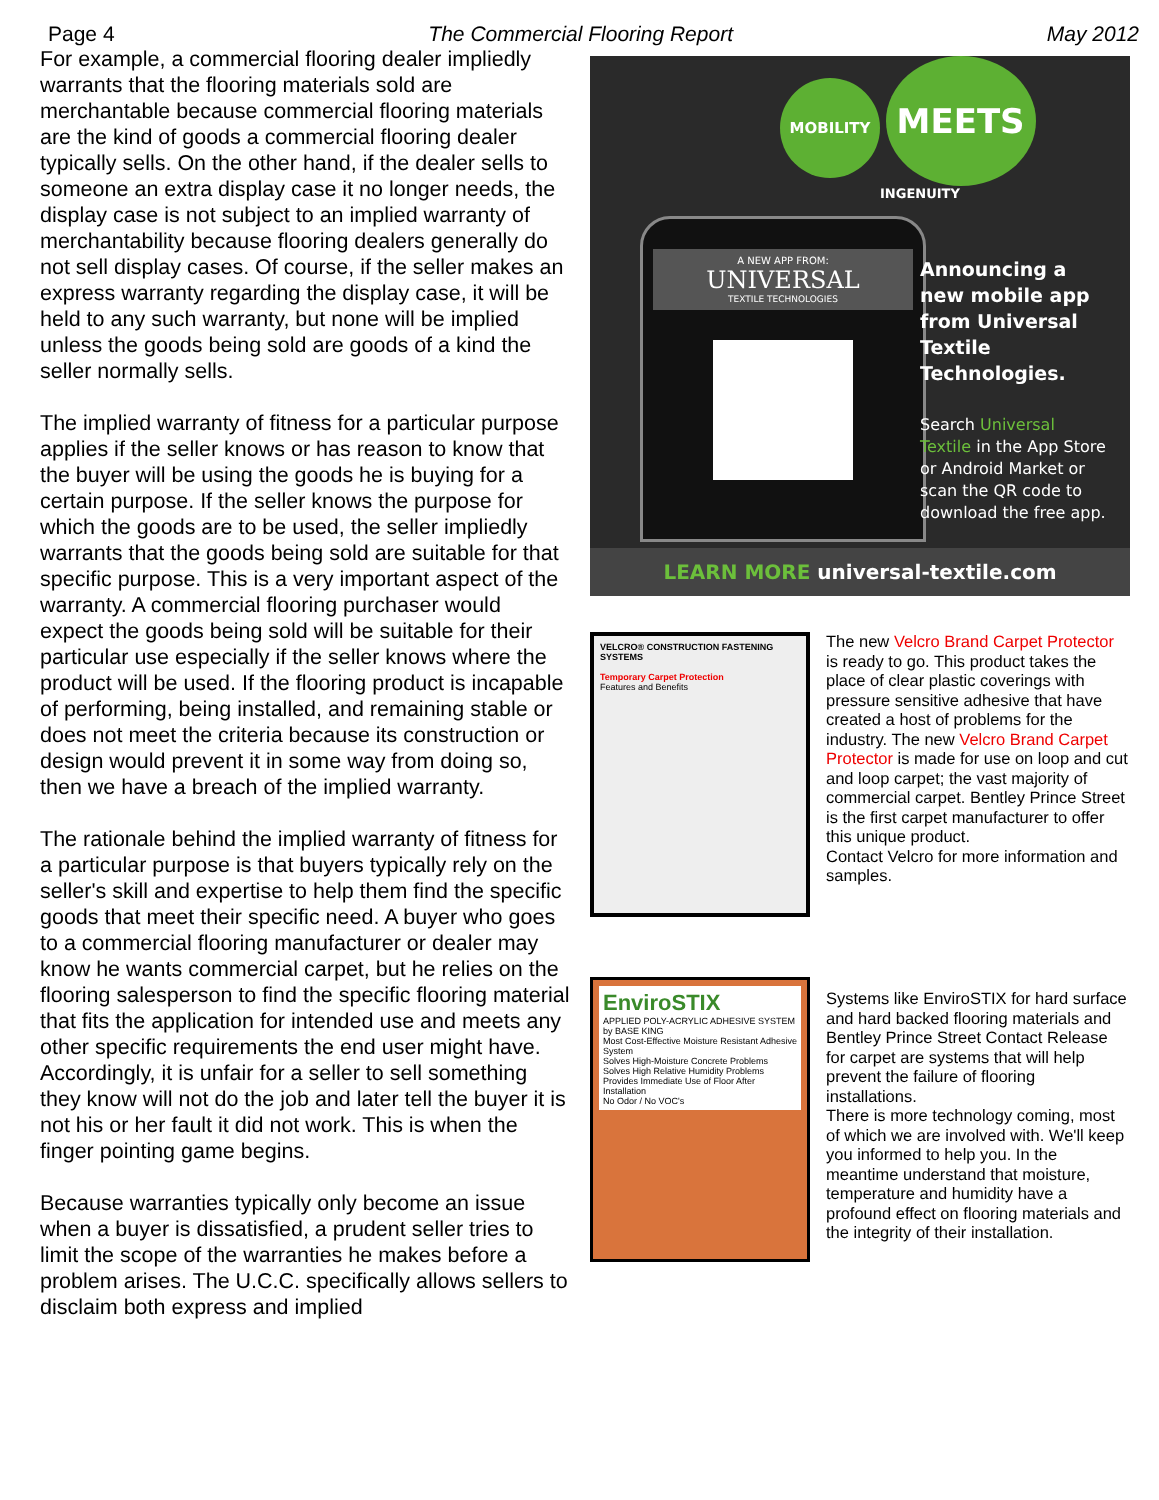Page 4 The Commercial Flooring Report May 2012
For example, a commercial flooring dealer impliedly warrants that the flooring materials sold are merchantable because commercial flooring materials are the kind of goods a commercial flooring dealer typically sells. On the other hand, if the dealer sells to someone an extra display case it no longer needs, the display case is not subject to an implied warranty of merchantability because flooring dealers generally do not sell display cases. Of course, if the seller makes an express warranty regarding the display case, it will be held to any such warranty, but none will be implied unless the goods being sold are goods of a kind the seller normally sells.
The implied warranty of fitness for a particular purpose applies if the seller knows or has reason to know that the buyer will be using the goods he is buying for a certain purpose. If the seller knows the purpose for which the goods are to be used, the seller impliedly warrants that the goods being sold are suitable for that specific purpose. This is a very important aspect of the warranty. A commercial flooring purchaser would expect the goods being sold will be suitable for their particular use especially if the seller knows where the product will be used. If the flooring product is incapable of performing, being installed, and remaining stable or does not meet the criteria because its construction or design would prevent it in some way from doing so, then we have a breach of the implied warranty.
The rationale behind the implied warranty of fitness for a particular purpose is that buyers typically rely on the seller's skill and expertise to help them find the specific goods that meet their specific need. A buyer who goes to a commercial flooring manufacturer or dealer may know he wants commercial carpet, but he relies on the flooring salesperson to find the specific flooring material that fits the application for intended use and meets any other specific requirements the end user might have. Accordingly, it is unfair for a seller to sell something they know will not do the job and later tell the buyer it is not his or her fault it did not work. This is when the finger pointing game begins.
Because warranties typically only become an issue when a buyer is dissatisfied, a prudent seller tries to limit the scope of the warranties he makes before a problem arises. The U.C.C. specifically allows sellers to disclaim both express and implied
MOBILITY
MEETS
INGENUITY
A NEW APP FROM:
UNIVERSAL
TEXTILE TECHNOLOGIES
Announcing a new mobile app from Universal Textile Technologies.
Search Universal Textile in the App Store or Android Market or scan the QR code to download the free app.
LEARN MORE universal-textile.com
VELCRO® CONSTRUCTION FASTENING SYSTEMS
Temporary Carpet Protection
Features and Benefits
The new Velcro Brand Carpet Protector is ready to go. This product takes the place of clear plastic coverings with pressure sensitive adhesive that have created a host of problems for the industry. The new Velcro Brand Carpet Protector is made for use on loop and cut and loop carpet; the vast majority of commercial carpet. Bentley Prince Street is the first carpet manufacturer to offer this unique product.
Contact Velcro for more information and samples.
EnviroSTIX
APPLIED POLY-ACRYLIC ADHESIVE SYSTEM
by BASE KING
Most Cost-Effective Moisture Resistant Adhesive System
Solves High-Moisture Concrete Problems
Solves High Relative Humidity Problems
Provides Immediate Use of Floor After Installation
No Odor / No VOC's
Systems like EnviroSTIX for hard surface and hard backed flooring materials and Bentley Prince Street Contact Release for carpet are systems that will help prevent the failure of flooring installations.
There is more technology coming, most of which we are involved with. We'll keep you informed to help you. In the meantime understand that moisture, temperature and humidity have a profound effect on flooring materials and the integrity of their installation.